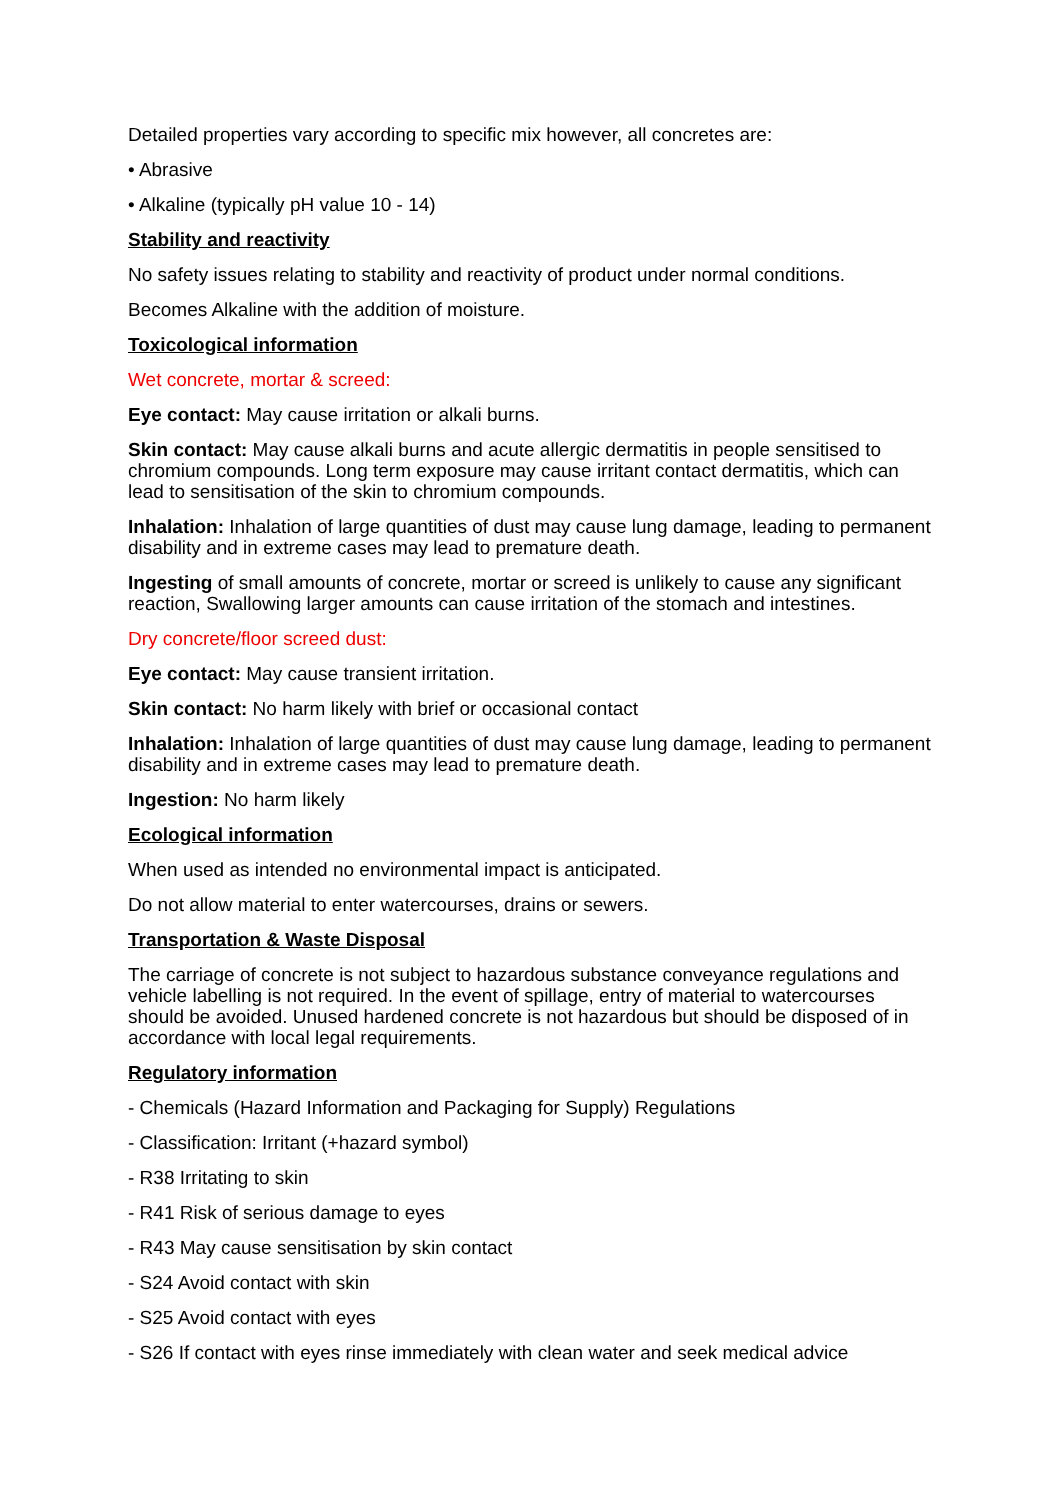Detailed properties vary according to specific mix however, all concretes are:
• Abrasive
• Alkaline (typically pH value 10 - 14)
Stability and reactivity
No safety issues relating to stability and reactivity of product under normal conditions.
Becomes Alkaline with the addition of moisture.
Toxicological information
Wet concrete, mortar & screed:
Eye contact: May cause irritation or alkali burns.
Skin contact: May cause alkali burns and acute allergic dermatitis in people sensitised to chromium compounds. Long term exposure may cause irritant contact dermatitis, which can lead to sensitisation of the skin to chromium compounds.
Inhalation: Inhalation of large quantities of dust may cause lung damage, leading to permanent disability and in extreme cases may lead to premature death.
Ingesting of small amounts of concrete, mortar or screed is unlikely to cause any significant reaction, Swallowing larger amounts can cause irritation of the stomach and intestines.
Dry concrete/floor screed dust:
Eye contact: May cause transient irritation.
Skin contact: No harm likely with brief or occasional contact
Inhalation: Inhalation of large quantities of dust may cause lung damage, leading to permanent disability and in extreme cases may lead to premature death.
Ingestion: No harm likely
Ecological information
When used as intended no environmental impact is anticipated.
Do not allow material to enter watercourses, drains or sewers.
Transportation & Waste Disposal
The carriage of concrete is not subject to hazardous substance conveyance regulations and vehicle labelling is not required. In the event of spillage, entry of material to watercourses should be avoided. Unused hardened concrete is not hazardous but should be disposed of in accordance with local legal requirements.
Regulatory information
- Chemicals (Hazard Information and Packaging for Supply) Regulations
- Classification: Irritant (+hazard symbol)
- R38 Irritating to skin
- R41 Risk of serious damage to eyes
- R43 May cause sensitisation by skin contact
- S24 Avoid contact with skin
- S25 Avoid contact with eyes
- S26 If contact with eyes rinse immediately with clean water and seek medical advice